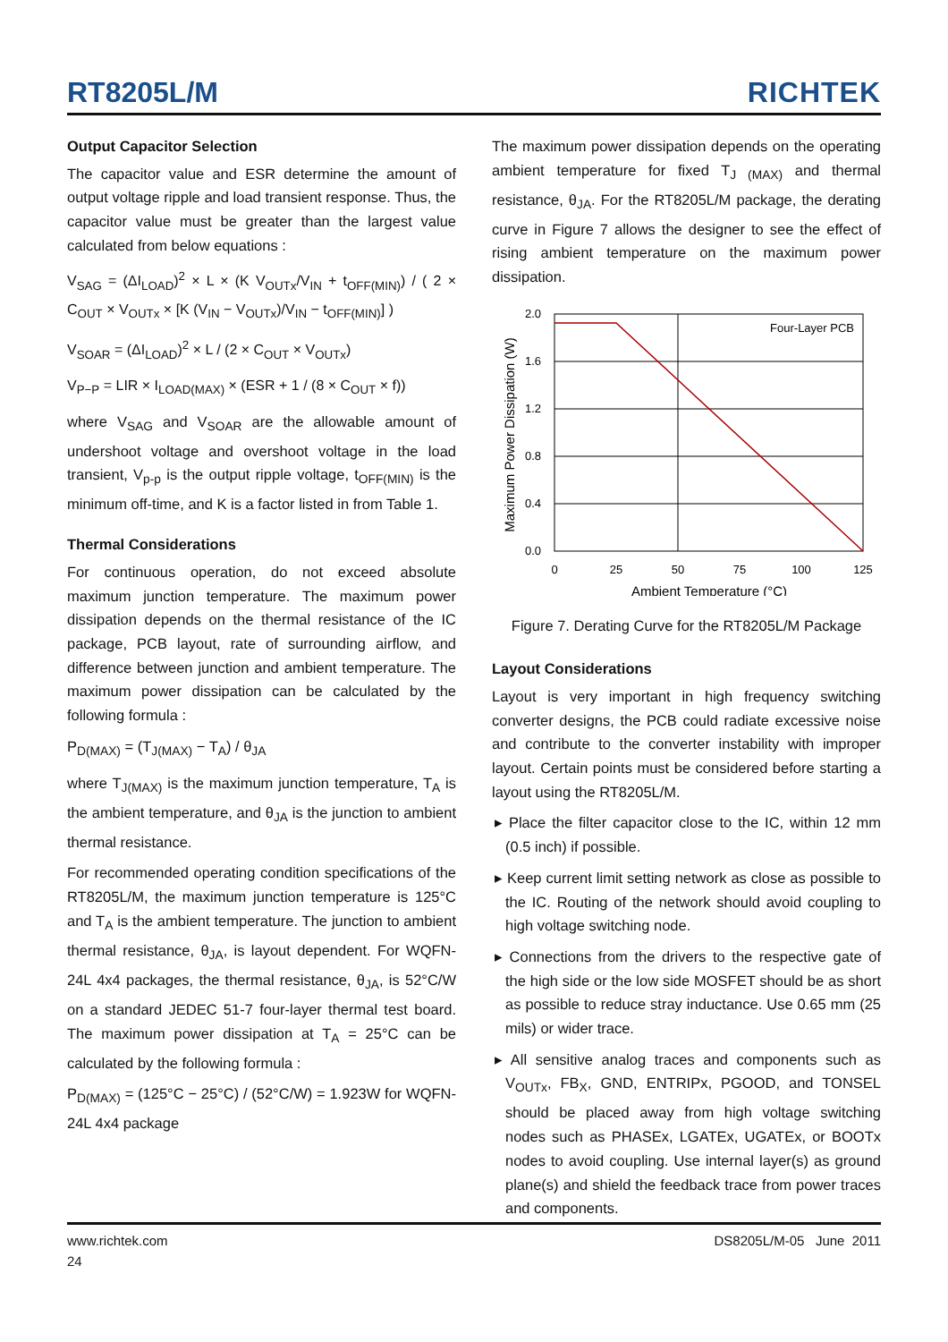RT8205L/M
RICHTEK
Output Capacitor Selection
The capacitor value and ESR determine the amount of output voltage ripple and load transient response. Thus, the capacitor value must be greater than the largest value calculated from below equations :
V<sub>SAG</sub> = (ΔI<sub>LOAD</sub>)<sup>2</sup> × L × (K V<sub>OUTx</sub>/V<sub>IN</sub> + t<sub>OFF(MIN)</sub>) / ( 2 × C<sub>OUT</sub> × V<sub>OUTx</sub> × [K (V<sub>IN</sub> − V<sub>OUTx</sub>)/V<sub>IN</sub> − t<sub>OFF(MIN)</sub>] )
V<sub>SOAR</sub> = (ΔI<sub>LOAD</sub>)<sup>2</sup> × L / (2 × C<sub>OUT</sub> × V<sub>OUTx</sub>)
V<sub>P−P</sub> = LIR × I<sub>LOAD(MAX)</sub> × (ESR + 1 / (8 × C<sub>OUT</sub> × f))
where V<sub>SAG</sub> and V<sub>SOAR</sub> are the allowable amount of undershoot voltage and overshoot voltage in the load transient, V<sub>p-p</sub> is the output ripple voltage, t<sub>OFF(MIN)</sub> is the minimum off-time, and K is a factor listed in from Table 1.
Thermal Considerations
For continuous operation, do not exceed absolute maximum junction temperature. The maximum power dissipation depends on the thermal resistance of the IC package, PCB layout, rate of surrounding airflow, and difference between junction and ambient temperature. The maximum power dissipation can be calculated by the following formula :
P<sub>D(MAX)</sub> = (T<sub>J(MAX)</sub> − T<sub>A</sub>) / θ<sub>JA</sub>
where T<sub>J(MAX)</sub> is the maximum junction temperature, T<sub>A</sub> is the ambient temperature, and θ<sub>JA</sub> is the junction to ambient thermal resistance.
For recommended operating condition specifications of the RT8205L/M, the maximum junction temperature is 125°C and T<sub>A</sub> is the ambient temperature. The junction to ambient thermal resistance, θ<sub>JA</sub>, is layout dependent. For WQFN-24L 4x4 packages, the thermal resistance, θ<sub>JA</sub>, is 52°C/W on a standard JEDEC 51-7 four-layer thermal test board. The maximum power dissipation at T<sub>A</sub> = 25°C can be calculated by the following formula :
P<sub>D(MAX)</sub> = (125°C − 25°C) / (52°C/W) = 1.923W for WQFN-24L 4x4 package
The maximum power dissipation depends on the operating ambient temperature for fixed T<sub>J (MAX)</sub> and thermal resistance, θ<sub>JA</sub>. For the RT8205L/M package, the derating curve in Figure 7 allows the designer to see the effect of rising ambient temperature on the maximum power dissipation.
2.0
1.6
1.2
0.8
0.4
0.0
0
25
50
75
100
125
Ambient Temperature (°C)
Four-Layer PCB
Maximum Power Dissipation (W)
Figure 7. Derating Curve for the RT8205L/M Package
Layout Considerations
Layout is very important in high frequency switching converter designs, the PCB could radiate excessive noise and contribute to the converter instability with improper layout. Certain points must be considered before starting a layout using the RT8205L/M.
▸ Place the filter capacitor close to the IC, within 12 mm (0.5 inch) if possible.
▸ Keep current limit setting network as close as possible to the IC. Routing of the network should avoid coupling to high voltage switching node.
▸ Connections from the drivers to the respective gate of the high side or the low side MOSFET should be as short as possible to reduce stray inductance. Use 0.65 mm (25 mils) or wider trace.
▸ All sensitive analog traces and components such as V<sub>OUTx</sub>, FB<sub>X</sub>, GND, ENTRIPx, PGOOD, and TONSEL should be placed away from high voltage switching nodes such as PHASEx, LGATEx, UGATEx, or BOOTx nodes to avoid coupling. Use internal layer(s) as ground plane(s) and shield the feedback trace from power traces and components.
DS8205L/M-05 June 2011 www.richtek.com
24